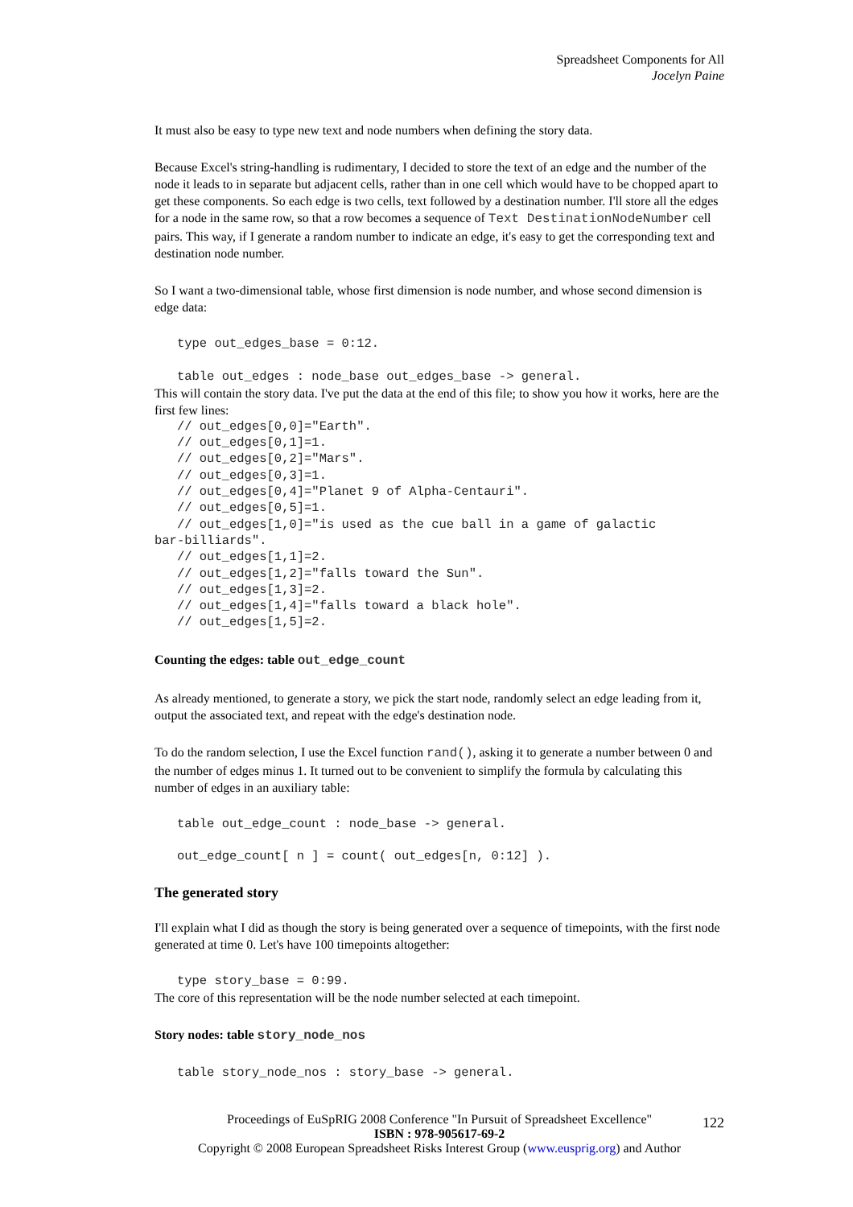Spreadsheet Components for All
Jocelyn Paine
It must also be easy to type new text and node numbers when defining the story data.
Because Excel's string-handling is rudimentary, I decided to store the text of an edge and the number of the node it leads to in separate but adjacent cells, rather than in one cell which would have to be chopped apart to get these components. So each edge is two cells, text followed by a destination number. I'll store all the edges for a node in the same row, so that a row becomes a sequence of Text DestinationNodeNumber cell pairs. This way, if I generate a random number to indicate an edge, it's easy to get the corresponding text and destination node number.
So I want a two-dimensional table, whose first dimension is node number, and whose second dimension is edge data:
   type out_edges_base = 0:12.

   table out_edges : node_base out_edges_base -> general.
This will contain the story data. I've put the data at the end of this file; to show you how it works, here are the first few lines:
   // out_edges[0,0]="Earth".
   // out_edges[0,1]=1.
   // out_edges[0,2]="Mars".
   // out_edges[0,3]=1.
   // out_edges[0,4]="Planet 9 of Alpha-Centauri".
   // out_edges[0,5]=1.
   // out_edges[1,0]="is used as the cue ball in a game of galactic
bar-billiards".
   // out_edges[1,1]=2.
   // out_edges[1,2]="falls toward the Sun".
   // out_edges[1,3]=2.
   // out_edges[1,4]="falls toward a black hole".
   // out_edges[1,5]=2.
Counting the edges: table out_edge_count
As already mentioned, to generate a story, we pick the start node, randomly select an edge leading from it, output the associated text, and repeat with the edge's destination node.
To do the random selection, I use the Excel function rand(), asking it to generate a number between 0 and the number of edges minus 1. It turned out to be convenient to simplify the formula by calculating this number of edges in an auxiliary table:
   table out_edge_count : node_base -> general.

   out_edge_count[ n ] = count( out_edges[n, 0:12] ).
The generated story
I'll explain what I did as though the story is being generated over a sequence of timepoints, with the first node generated at time 0. Let's have 100 timepoints altogether:
   type story_base = 0:99.
The core of this representation will be the node number selected at each timepoint.
Story nodes: table story_node_nos
   table story_node_nos : story_base -> general.
122
Proceedings of EuSpRIG 2008 Conference "In Pursuit of Spreadsheet Excellence"
ISBN : 978-905617-69-2
Copyright © 2008 European Spreadsheet Risks Interest Group (www.eusprig.org) and Author